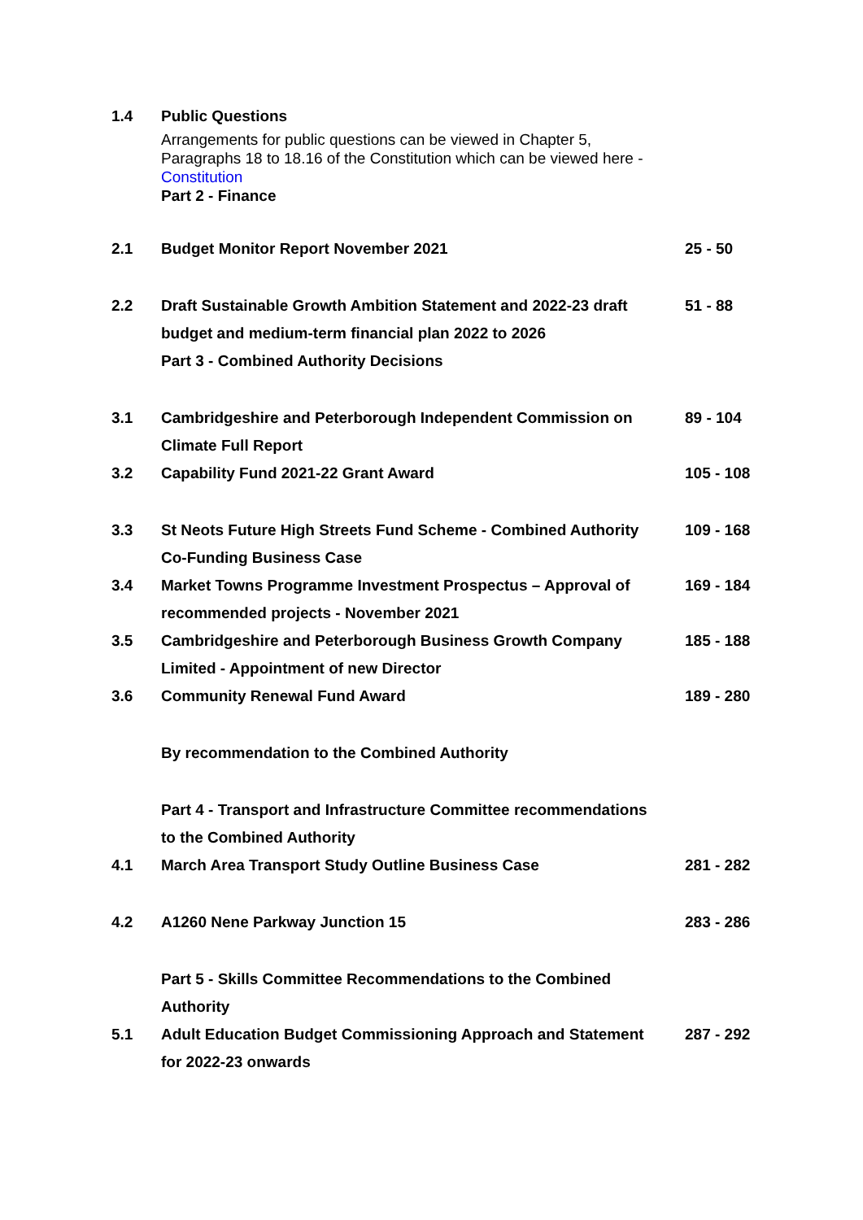| 1.4 | Public Questions | |
| | Arrangements for public questions can be viewed in Chapter 5, Paragraphs 18 to 18.16 of the Constitution which can be viewed here - Constitution Part 2 - Finance | |
| 2.1 | Budget Monitor Report November 2021 | 25 - 50 |
| 2.2 | Draft Sustainable Growth Ambition Statement and 2022-23 draft budget and medium-term financial plan 2022 to 2026 Part 3 - Combined Authority Decisions | 51 - 88 |
| 3.1 | Cambridgeshire and Peterborough Independent Commission on Climate Full Report | 89 - 104 |
| 3.2 | Capability Fund 2021-22 Grant Award | 105 - 108 |
| 3.3 | St Neots Future High Streets Fund Scheme - Combined Authority Co-Funding Business Case | 109 - 168 |
| 3.4 | Market Towns Programme Investment Prospectus – Approval of recommended projects - November 2021 | 169 - 184 |
| 3.5 | Cambridgeshire and Peterborough Business Growth Company Limited - Appointment of new Director | 185 - 188 |
| 3.6 | Community Renewal Fund Award | 189 - 280 |
| | By recommendation to the Combined Authority | |
| | Part 4 - Transport and Infrastructure Committee recommendations to the Combined Authority | |
| 4.1 | March Area Transport Study Outline Business Case | 281 - 282 |
| 4.2 | A1260 Nene Parkway Junction 15 | 283 - 286 |
| | Part 5 - Skills Committee Recommendations to the Combined Authority | |
| 5.1 | Adult Education Budget Commissioning Approach and Statement for 2022-23 onwards | 287 - 292 |